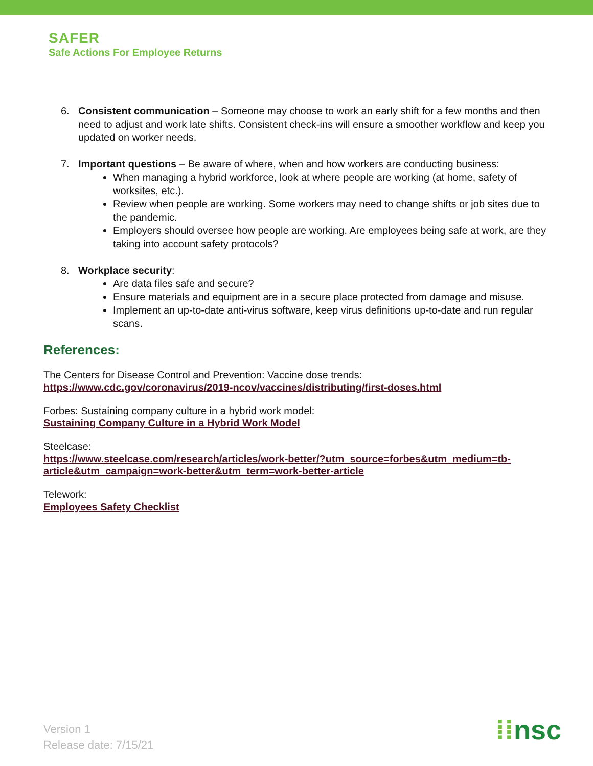SAFER
Safe Actions For Employee Returns
6. Consistent communication – Someone may choose to work an early shift for a few months and then need to adjust and work late shifts. Consistent check-ins will ensure a smoother workflow and keep you updated on worker needs.
7. Important questions – Be aware of where, when and how workers are conducting business:
When managing a hybrid workforce, look at where people are working (at home, safety of worksites, etc.).
Review when people are working. Some workers may need to change shifts or job sites due to the pandemic.
Employers should oversee how people are working. Are employees being safe at work, are they taking into account safety protocols?
8. Workplace security:
Are data files safe and secure?
Ensure materials and equipment are in a secure place protected from damage and misuse.
Implement an up-to-date anti-virus software, keep virus definitions up-to-date and run regular scans.
References:
The Centers for Disease Control and Prevention: Vaccine dose trends:
https://www.cdc.gov/coronavirus/2019-ncov/vaccines/distributing/first-doses.html
Forbes: Sustaining company culture in a hybrid work model:
Sustaining Company Culture in a Hybrid Work Model
Steelcase:
https://www.steelcase.com/research/articles/work-better/?utm_source=forbes&utm_medium=tb-article&utm_campaign=work-better&utm_term=work-better-article
Telework:
Employees Safety Checklist
Version 1
Release date: 7/15/21
⁞⁞nsc